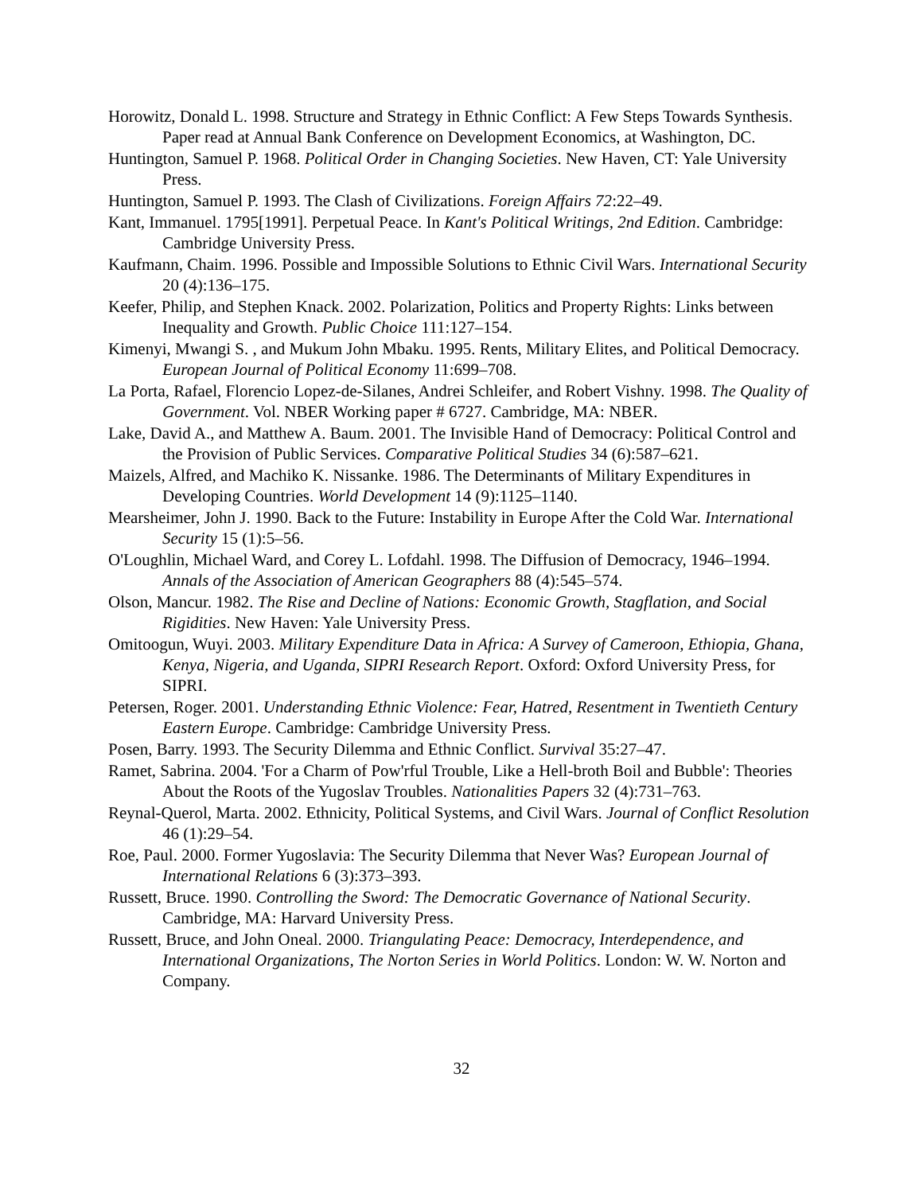Horowitz, Donald L. 1998. Structure and Strategy in Ethnic Conflict: A Few Steps Towards Synthesis. Paper read at Annual Bank Conference on Development Economics, at Washington, DC.
Huntington, Samuel P. 1968. Political Order in Changing Societies. New Haven, CT: Yale University Press.
Huntington, Samuel P. 1993. The Clash of Civilizations. Foreign Affairs 72:22–49.
Kant, Immanuel. 1795[1991]. Perpetual Peace. In Kant's Political Writings, 2nd Edition. Cambridge: Cambridge University Press.
Kaufmann, Chaim. 1996. Possible and Impossible Solutions to Ethnic Civil Wars. International Security 20 (4):136–175.
Keefer, Philip, and Stephen Knack. 2002. Polarization, Politics and Property Rights: Links between Inequality and Growth. Public Choice 111:127–154.
Kimenyi, Mwangi S. , and Mukum John Mbaku. 1995. Rents, Military Elites, and Political Democracy. European Journal of Political Economy 11:699–708.
La Porta, Rafael, Florencio Lopez-de-Silanes, Andrei Schleifer, and Robert Vishny. 1998. The Quality of Government. Vol. NBER Working paper # 6727. Cambridge, MA: NBER.
Lake, David A., and Matthew A. Baum. 2001. The Invisible Hand of Democracy: Political Control and the Provision of Public Services. Comparative Political Studies 34 (6):587–621.
Maizels, Alfred, and Machiko K. Nissanke. 1986. The Determinants of Military Expenditures in Developing Countries. World Development 14 (9):1125–1140.
Mearsheimer, John J. 1990. Back to the Future: Instability in Europe After the Cold War. International Security 15 (1):5–56.
O'Loughlin, Michael Ward, and Corey L. Lofdahl. 1998. The Diffusion of Democracy, 1946–1994. Annals of the Association of American Geographers 88 (4):545–574.
Olson, Mancur. 1982. The Rise and Decline of Nations: Economic Growth, Stagflation, and Social Rigidities. New Haven: Yale University Press.
Omitoogun, Wuyi. 2003. Military Expenditure Data in Africa: A Survey of Cameroon, Ethiopia, Ghana, Kenya, Nigeria, and Uganda, SIPRI Research Report. Oxford: Oxford University Press, for SIPRI.
Petersen, Roger. 2001. Understanding Ethnic Violence: Fear, Hatred, Resentment in Twentieth Century Eastern Europe. Cambridge: Cambridge University Press.
Posen, Barry. 1993. The Security Dilemma and Ethnic Conflict. Survival 35:27–47.
Ramet, Sabrina. 2004. 'For a Charm of Pow'rful Trouble, Like a Hell-broth Boil and Bubble': Theories About the Roots of the Yugoslav Troubles. Nationalities Papers 32 (4):731–763.
Reynal-Querol, Marta. 2002. Ethnicity, Political Systems, and Civil Wars. Journal of Conflict Resolution 46 (1):29–54.
Roe, Paul. 2000. Former Yugoslavia: The Security Dilemma that Never Was? European Journal of International Relations 6 (3):373–393.
Russett, Bruce. 1990. Controlling the Sword: The Democratic Governance of National Security. Cambridge, MA: Harvard University Press.
Russett, Bruce, and John Oneal. 2000. Triangulating Peace: Democracy, Interdependence, and International Organizations, The Norton Series in World Politics. London: W. W. Norton and Company.
32